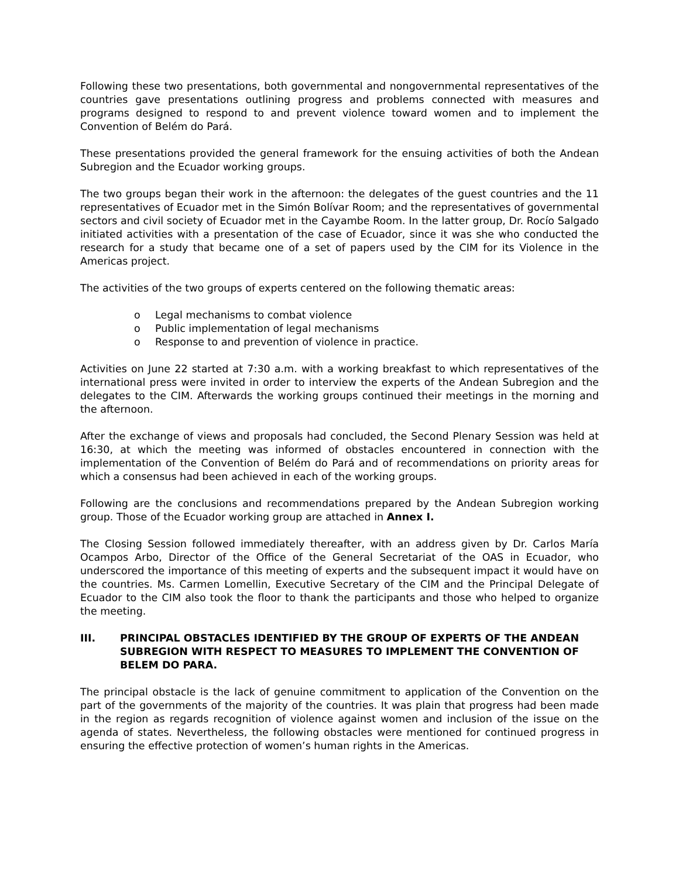Following these two presentations, both governmental and nongovernmental representatives of the countries gave presentations outlining progress and problems connected with measures and programs designed to respond to and prevent violence toward women and to implement the Convention of Belém do Pará.
These presentations provided the general framework for the ensuing activities of both the Andean Subregion and the Ecuador working groups.
The two groups began their work in the afternoon: the delegates of the guest countries and the 11 representatives of Ecuador met in the Simón Bolívar Room; and the representatives of governmental sectors and civil society of Ecuador met in the Cayambe Room. In the latter group, Dr. Rocío Salgado initiated activities with a presentation of the case of Ecuador, since it was she who conducted the research for a study that became one of a set of papers used by the CIM for its Violence in the Americas project.
The activities of the two groups of experts centered on the following thematic areas:
o Legal mechanisms to combat violence
o Public implementation of legal mechanisms
o Response to and prevention of violence in practice.
Activities on June 22 started at 7:30 a.m. with a working breakfast to which representatives of the international press were invited in order to interview the experts of the Andean Subregion and the delegates to the CIM. Afterwards the working groups continued their meetings in the morning and the afternoon.
After the exchange of views and proposals had concluded, the Second Plenary Session was held at 16:30, at which the meeting was informed of obstacles encountered in connection with the implementation of the Convention of Belém do Pará and of recommendations on priority areas for which a consensus had been achieved in each of the working groups.
Following are the conclusions and recommendations prepared by the Andean Subregion working group. Those of the Ecuador working group are attached in Annex I.
The Closing Session followed immediately thereafter, with an address given by Dr. Carlos María Ocampos Arbo, Director of the Office of the General Secretariat of the OAS in Ecuador, who underscored the importance of this meeting of experts and the subsequent impact it would have on the countries. Ms. Carmen Lomellin, Executive Secretary of the CIM and the Principal Delegate of Ecuador to the CIM also took the floor to thank the participants and those who helped to organize the meeting.
III. PRINCIPAL OBSTACLES IDENTIFIED BY THE GROUP OF EXPERTS OF THE ANDEAN SUBREGION WITH RESPECT TO MEASURES TO IMPLEMENT THE CONVENTION OF BELEM DO PARA.
The principal obstacle is the lack of genuine commitment to application of the Convention on the part of the governments of the majority of the countries. It was plain that progress had been made in the region as regards recognition of violence against women and inclusion of the issue on the agenda of states. Nevertheless, the following obstacles were mentioned for continued progress in ensuring the effective protection of women’s human rights in the Americas.